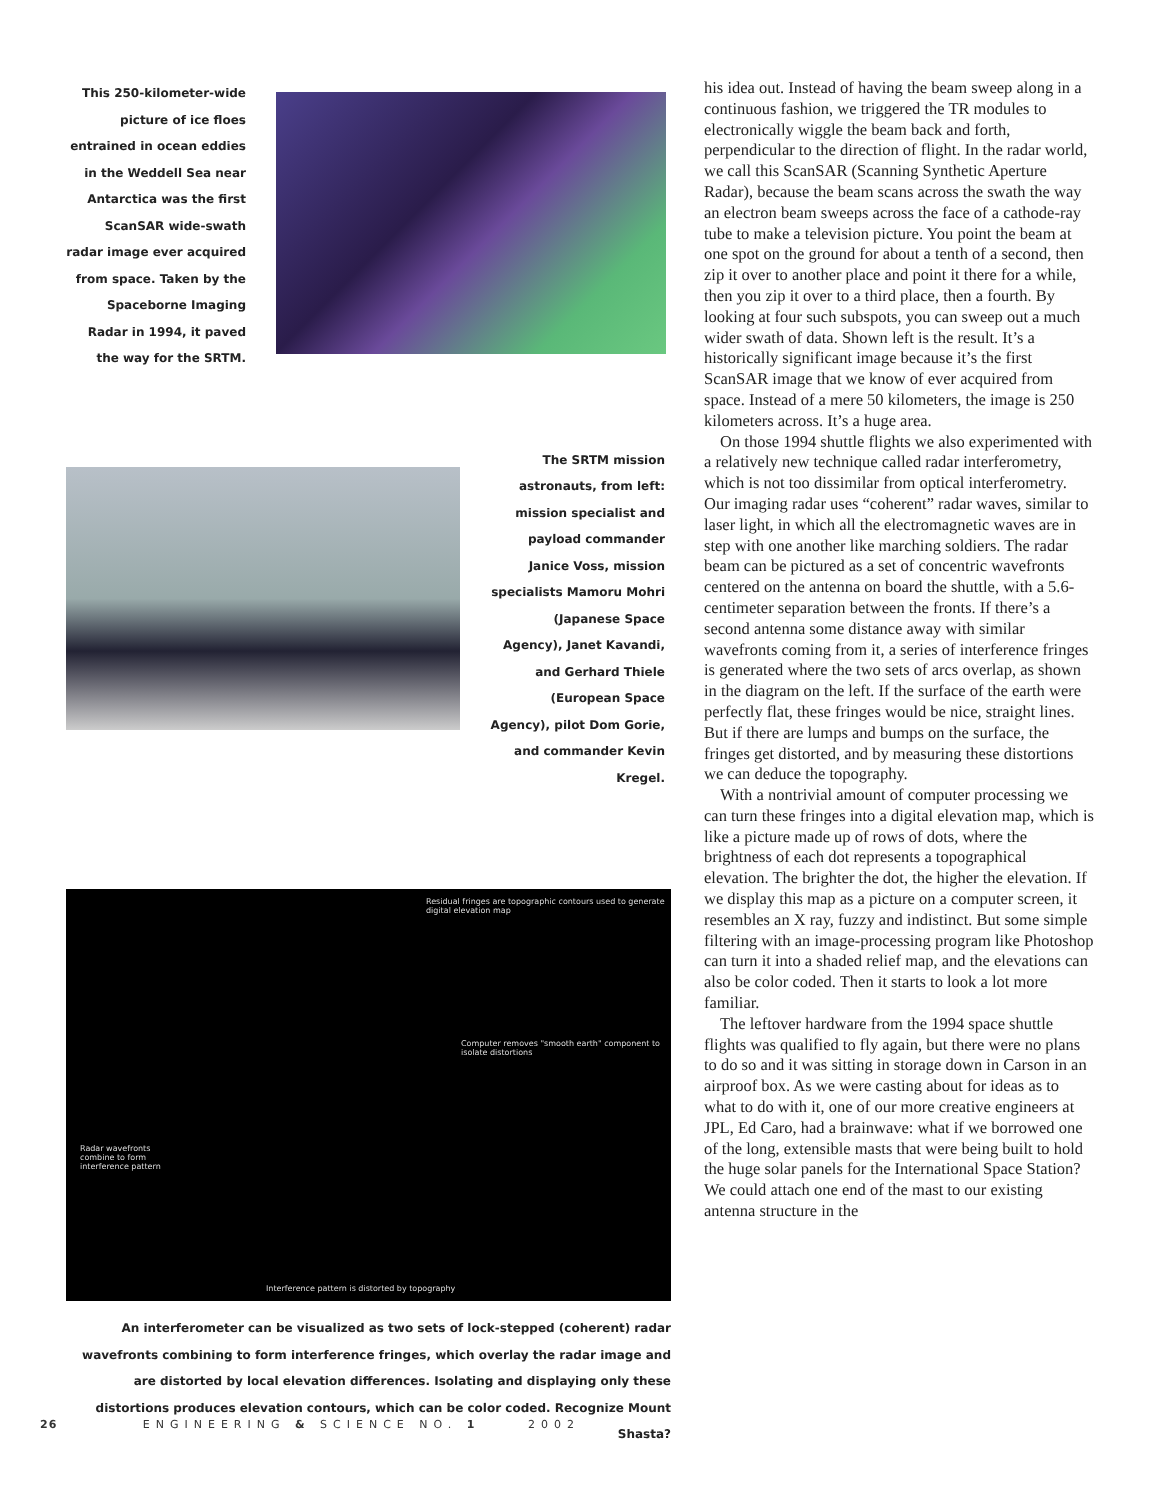This 250-kilometer-wide picture of ice floes entrained in ocean eddies in the Weddell Sea near Antarctica was the first ScanSAR wide-swath radar image ever acquired from space. Taken by the Spaceborne Imaging Radar in 1994, it paved the way for the SRTM.
The SRTM mission astronauts, from left: mission specialist and payload commander Janice Voss, mission specialists Mamoru Mohri (Japanese Space Agency), Janet Kavandi, and Gerhard Thiele (European Space Agency), pilot Dom Gorie, and commander Kevin Kregel.
Residual fringes are topographic contours used to generate digital elevation map
Computer removes "smooth earth" component to isolate distortions
Radar wavefronts combine to form interference pattern
Interference pattern is distorted by topography
An interferometer can be visualized as two sets of lock-stepped (coherent) radar wavefronts combining to form interference fringes, which overlay the radar image and are distorted by local elevation differences. Isolating and displaying only these distortions produces elevation contours, which can be color coded. Recognize Mount Shasta?
his idea out. Instead of having the beam sweep along in a continuous fashion, we triggered the TR modules to electronically wiggle the beam back and forth, perpendicular to the direction of flight. In the radar world, we call this ScanSAR (Scanning Synthetic Aperture Radar), because the beam scans across the swath the way an electron beam sweeps across the face of a cathode-ray tube to make a television picture. You point the beam at one spot on the ground for about a tenth of a second, then zip it over to another place and point it there for a while, then you zip it over to a third place, then a fourth. By looking at four such subspots, you can sweep out a much wider swath of data. Shown left is the result. It’s a historically significant image because it’s the first ScanSAR image that we know of ever acquired from space. Instead of a mere 50 kilometers, the image is 250 kilometers across. It’s a huge area.
On those 1994 shuttle flights we also experimented with a relatively new technique called radar interferometry, which is not too dissimilar from optical interferometry. Our imaging radar uses “coherent” radar waves, similar to laser light, in which all the electromagnetic waves are in step with one another like marching soldiers. The radar beam can be pictured as a set of concentric wavefronts centered on the antenna on board the shuttle, with a 5.6-centimeter separation between the fronts. If there’s a second antenna some distance away with similar wavefronts coming from it, a series of interference fringes is generated where the two sets of arcs overlap, as shown in the diagram on the left. If the surface of the earth were perfectly flat, these fringes would be nice, straight lines. But if there are lumps and bumps on the surface, the fringes get distorted, and by measuring these distortions we can deduce the topography.
With a nontrivial amount of computer processing we can turn these fringes into a digital elevation map, which is like a picture made up of rows of dots, where the brightness of each dot represents a topographical elevation. The brighter the dot, the higher the elevation. If we display this map as a picture on a computer screen, it resembles an X ray, fuzzy and indistinct. But some simple filtering with an image-processing program like Photoshop can turn it into a shaded relief map, and the elevations can also be color coded. Then it starts to look a lot more familiar.
The leftover hardware from the 1994 space shuttle flights was qualified to fly again, but there were no plans to do so and it was sitting in storage down in Carson in an airproof box. As we were casting about for ideas as to what to do with it, one of our more creative engineers at JPL, Ed Caro, had a brainwave: what if we borrowed one of the long, extensible masts that were being built to hold the huge solar panels for the International Space Station? We could attach one end of the mast to our existing antenna structure in the
26 ENGINEERING & SCIENCE NO. 1 2002